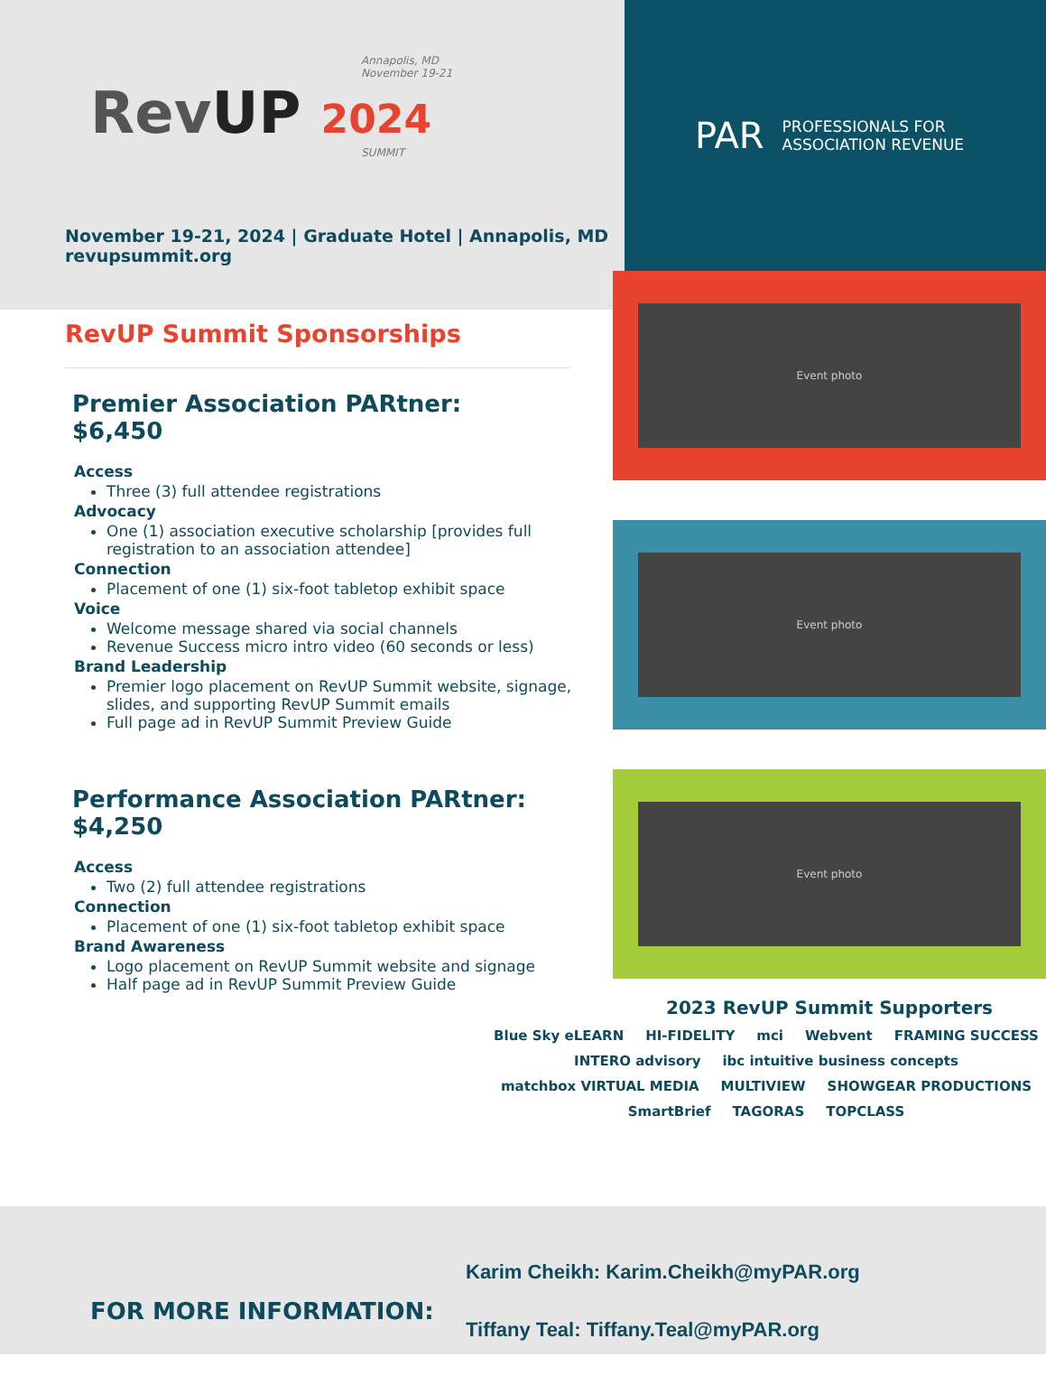Annapolis, MD
November 19-21
RevUP 2024
SUMMIT
November 19-21, 2024 | Graduate Hotel | Annapolis, MD
revupsummit.org
RevUP Summit Sponsorships
Premier Association PARtner:
$6,450
Access
Three (3) full attendee registrations
Advocacy
One (1) association executive scholarship [provides full registration to an association attendee]
Connection
Placement of one (1) six-foot tabletop exhibit space
Voice
Welcome message shared via social channels
Revenue Success micro intro video (60 seconds or less)
Brand Leadership
Premier logo placement on RevUP Summit website, signage, slides, and supporting RevUP Summit emails
Full page ad in RevUP Summit Preview Guide
Performance Association PARtner:
$4,250
Access
Two (2) full attendee registrations
Connection
Placement of one (1) six-foot tabletop exhibit space
Brand Awareness
Logo placement on RevUP Summit website and signage
Half page ad in RevUP Summit Preview Guide
PAR PROFESSIONALS FOR
ASSOCIATION REVENUE
Event photo
Event photo
Event photo
2023 RevUP Summit Supporters
Blue Sky eLEARN HI-FIDELITY mci Webvent FRAMING SUCCESS INTERO advisory ibc intuitive business concepts matchbox VIRTUAL MEDIA MULTIVIEW SHOWGEAR PRODUCTIONS SmartBrief TAGORAS TOPCLASS
FOR MORE INFORMATION:
Karim Cheikh: Karim.Cheikh@myPAR.org
Tiffany Teal: Tiffany.Teal@myPAR.org